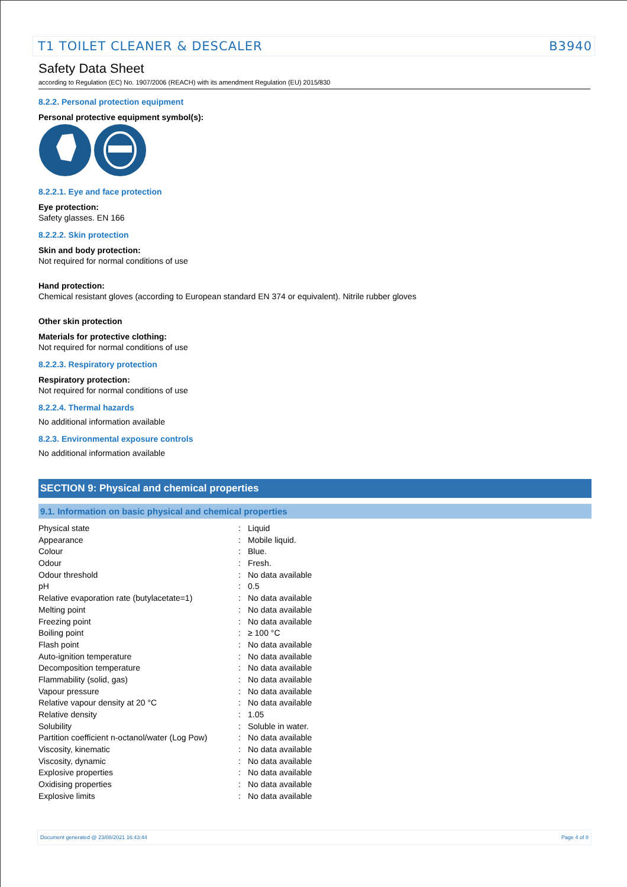T1 TOILET CLEANER & DESCALER B3940
Safety Data Sheet
according to Regulation (EC) No. 1907/2006 (REACH) with its amendment Regulation (EU) 2015/830
8.2.2. Personal protection equipment
Personal protective equipment symbol(s):
8.2.2.1. Eye and face protection
Eye protection:
Safety glasses. EN 166
8.2.2.2. Skin protection
Skin and body protection:
Not required for normal conditions of use
Hand protection:
Chemical resistant gloves (according to European standard EN 374 or equivalent). Nitrile rubber gloves
Other skin protection
Materials for protective clothing:
Not required for normal conditions of use
8.2.2.3. Respiratory protection
Respiratory protection:
Not required for normal conditions of use
8.2.2.4. Thermal hazards
No additional information available
8.2.3. Environmental exposure controls
No additional information available
SECTION 9: Physical and chemical properties
9.1. Information on basic physical and chemical properties
| Physical state | : | Liquid |
| Appearance | : | Mobile liquid. |
| Colour | : | Blue. |
| Odour | : | Fresh. |
| Odour threshold | : | No data available |
| pH | : | 0.5 |
| Relative evaporation rate (butylacetate=1) | : | No data available |
| Melting point | : | No data available |
| Freezing point | : | No data available |
| Boiling point | : | ≥ 100 °C |
| Flash point | : | No data available |
| Auto-ignition temperature | : | No data available |
| Decomposition temperature | : | No data available |
| Flammability (solid, gas) | : | No data available |
| Vapour pressure | : | No data available |
| Relative vapour density at 20 °C | : | No data available |
| Relative density | : | 1.05 |
| Solubility | : | Soluble in water. |
| Partition coefficient n-octanol/water (Log Pow) | : | No data available |
| Viscosity, kinematic | : | No data available |
| Viscosity, dynamic | : | No data available |
| Explosive properties | : | No data available |
| Oxidising properties | : | No data available |
| Explosive limits | : | No data available |
Document generated @ 23/08/2021 16:43:44 Page 4 of 8